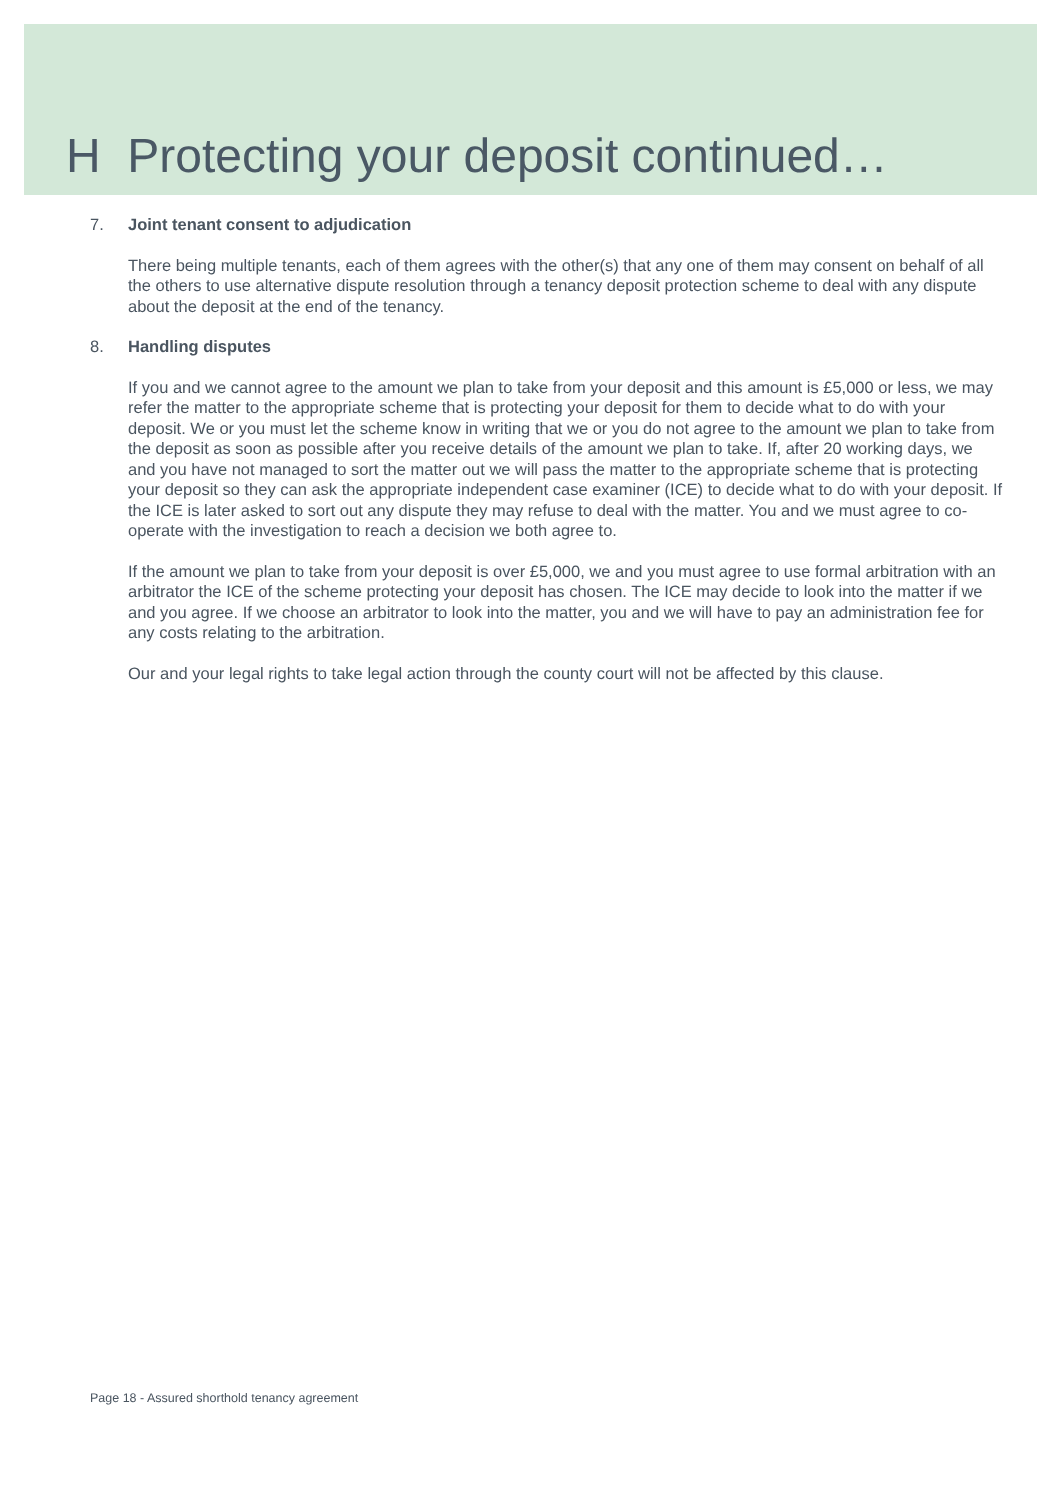H Protecting your deposit continued…
7. Joint tenant consent to adjudication
There being multiple tenants, each of them agrees with the other(s) that any one of them may consent on behalf of all the others to use alternative dispute resolution through a tenancy deposit protection scheme to deal with any dispute about the deposit at the end of the tenancy.
8. Handling disputes
If you and we cannot agree to the amount we plan to take from your deposit and this amount is £5,000 or less, we may refer the matter to the appropriate scheme that is protecting your deposit for them to decide what to do with your deposit. We or you must let the scheme know in writing that we or you do not agree to the amount we plan to take from the deposit as soon as possible after you receive details of the amount we plan to take. If, after 20 working days, we and you have not managed to sort the matter out we will pass the matter to the appropriate scheme that is protecting your deposit so they can ask the appropriate independent case examiner (ICE) to decide what to do with your deposit. If the ICE is later asked to sort out any dispute they may refuse to deal with the matter. You and we must agree to co-operate with the investigation to reach a decision we both agree to.
If the amount we plan to take from your deposit is over £5,000, we and you must agree to use formal arbitration with an arbitrator the ICE of the scheme protecting your deposit has chosen. The ICE may decide to look into the matter if we and you agree. If we choose an arbitrator to look into the matter, you and we will have to pay an administration fee for any costs relating to the arbitration.
Our and your legal rights to take legal action through the county court will not be affected by this clause.
Page 18 - Assured shorthold tenancy agreement